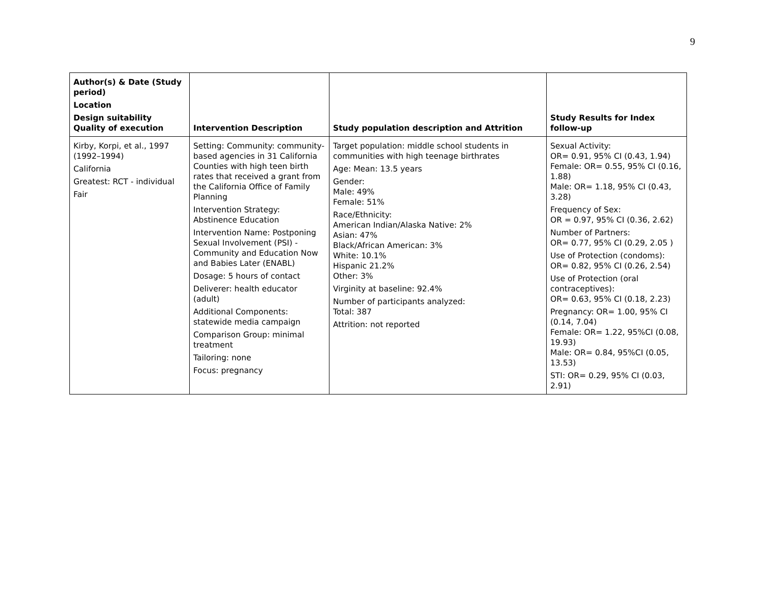9
| Author(s) & Date (Study period) Location Design suitability Quality of execution | Intervention Description | Study population description and Attrition | Study Results for Index follow-up |
| --- | --- | --- | --- |
| Kirby, Korpi, et al., 1997 (1992–1994) California Greatest: RCT - individual Fair | Setting: Community: community-based agencies in 31 California Counties with high teen birth rates that received a grant from the California Office of Family Planning Intervention Strategy: Abstinence Education Intervention Name: Postponing Sexual Involvement (PSI) - Community and Education Now and Babies Later (ENABL) Dosage: 5 hours of contact Deliverer: health educator (adult) Additional Components: statewide media campaign Comparison Group: minimal treatment Tailoring: none Focus: pregnancy | Target population: middle school students in communities with high teenage birthrates Age: Mean: 13.5 years Gender: Male: 49% Female: 51% Race/Ethnicity: American Indian/Alaska Native: 2% Asian: 47% Black/African American: 3% White: 10.1% Hispanic 21.2% Other: 3% Virginity at baseline: 92.4% Number of participants analyzed: Total: 387 Attrition: not reported | Sexual Activity: OR= 0.91, 95% CI (0.43, 1.94) Female: OR= 0.55, 95% CI (0.16, 1.88) Male: OR= 1.18, 95% CI (0.43, 3.28) Frequency of Sex: OR = 0.97, 95% CI (0.36, 2.62) Number of Partners: OR= 0.77, 95% CI (0.29, 2.05 ) Use of Protection (condoms): OR= 0.82, 95% CI (0.26, 2.54) Use of Protection (oral contraceptives): OR= 0.63, 95% CI (0.18, 2.23) Pregnancy: OR= 1.00, 95% CI (0.14, 7.04) Female: OR= 1.22, 95%CI (0.08, 19.93) Male: OR= 0.84, 95%CI (0.05, 13.53) STI: OR= 0.29, 95% CI (0.03, 2.91) |